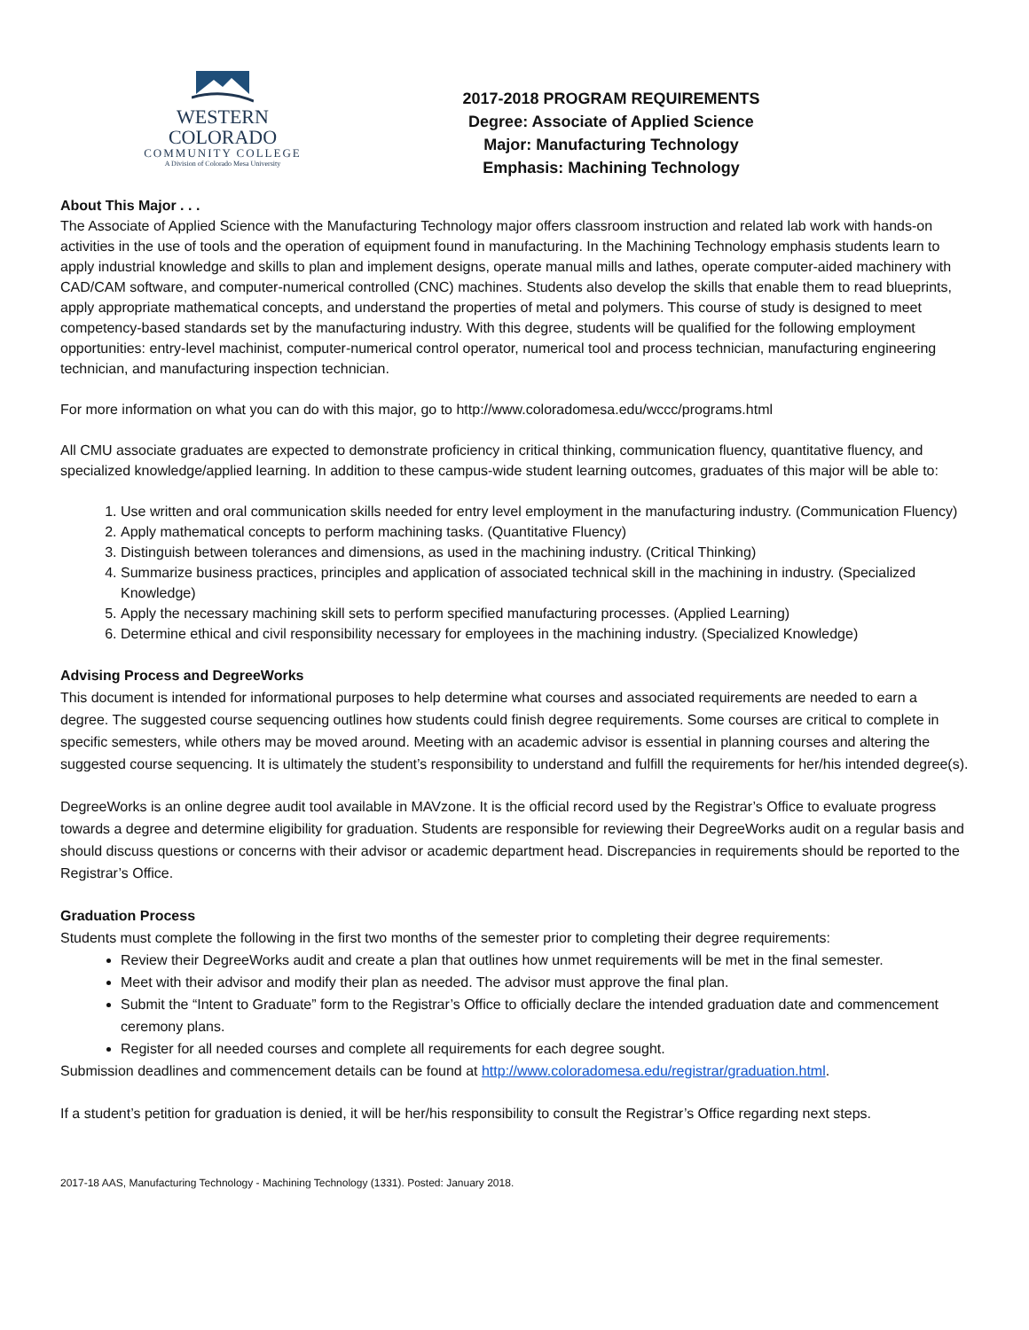WESTERN COLORADO
COMMUNITY COLLEGE
A Division of Colorado Mesa University
2017-2018 PROGRAM REQUIREMENTS
Degree: Associate of Applied Science
Major: Manufacturing Technology
Emphasis: Machining Technology
About This Major . . .
The Associate of Applied Science with the Manufacturing Technology major offers classroom instruction and related lab work with hands-on activities in the use of tools and the operation of equipment found in manufacturing. In the Machining Technology emphasis students learn to apply industrial knowledge and skills to plan and implement designs, operate manual mills and lathes, operate computer-aided machinery with CAD/CAM software, and computer-numerical controlled (CNC) machines. Students also develop the skills that enable them to read blueprints, apply appropriate mathematical concepts, and understand the properties of metal and polymers. This course of study is designed to meet competency-based standards set by the manufacturing industry. With this degree, students will be qualified for the following employment opportunities: entry-level machinist, computer-numerical control operator, numerical tool and process technician, manufacturing engineering technician, and manufacturing inspection technician.
For more information on what you can do with this major, go to http://www.coloradomesa.edu/wccc/programs.html
All CMU associate graduates are expected to demonstrate proficiency in critical thinking, communication fluency, quantitative fluency, and specialized knowledge/applied learning. In addition to these campus-wide student learning outcomes, graduates of this major will be able to:
1. Use written and oral communication skills needed for entry level employment in the manufacturing industry. (Communication Fluency)
2. Apply mathematical concepts to perform machining tasks. (Quantitative Fluency)
3. Distinguish between tolerances and dimensions, as used in the machining industry. (Critical Thinking)
4. Summarize business practices, principles and application of associated technical skill in the machining in industry. (Specialized Knowledge)
5. Apply the necessary machining skill sets to perform specified manufacturing processes. (Applied Learning)
6. Determine ethical and civil responsibility necessary for employees in the machining industry. (Specialized Knowledge)
Advising Process and DegreeWorks
This document is intended for informational purposes to help determine what courses and associated requirements are needed to earn a degree. The suggested course sequencing outlines how students could finish degree requirements. Some courses are critical to complete in specific semesters, while others may be moved around. Meeting with an academic advisor is essential in planning courses and altering the suggested course sequencing. It is ultimately the student’s responsibility to understand and fulfill the requirements for her/his intended degree(s).
DegreeWorks is an online degree audit tool available in MAVzone. It is the official record used by the Registrar’s Office to evaluate progress towards a degree and determine eligibility for graduation. Students are responsible for reviewing their DegreeWorks audit on a regular basis and should discuss questions or concerns with their advisor or academic department head. Discrepancies in requirements should be reported to the Registrar’s Office.
Graduation Process
Students must complete the following in the first two months of the semester prior to completing their degree requirements:
Review their DegreeWorks audit and create a plan that outlines how unmet requirements will be met in the final semester.
Meet with their advisor and modify their plan as needed. The advisor must approve the final plan.
Submit the “Intent to Graduate” form to the Registrar’s Office to officially declare the intended graduation date and commencement ceremony plans.
Register for all needed courses and complete all requirements for each degree sought.
Submission deadlines and commencement details can be found at http://www.coloradomesa.edu/registrar/graduation.html.
If a student’s petition for graduation is denied, it will be her/his responsibility to consult the Registrar’s Office regarding next steps.
2017-18 AAS, Manufacturing Technology - Machining Technology (1331). Posted: January 2018.